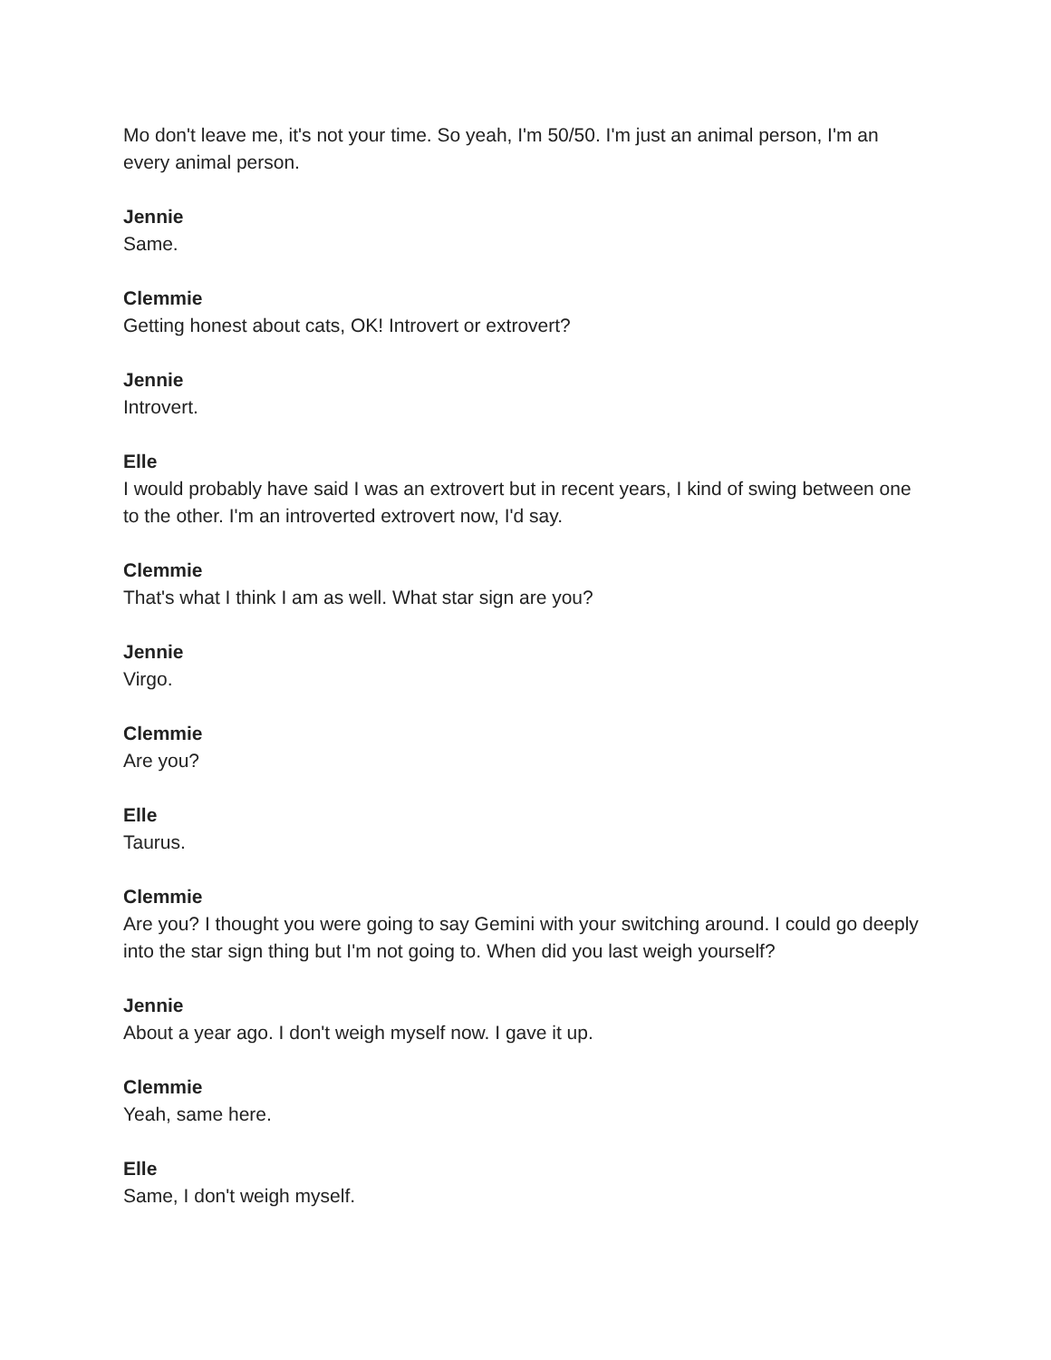Mo don't leave me, it's not your time. So yeah, I'm 50/50. I'm just an animal person, I'm an every animal person.
Jennie
Same.
Clemmie
Getting honest about cats, OK! Introvert or extrovert?
Jennie
Introvert.
Elle
I would probably have said I was an extrovert but in recent years, I kind of swing between one to the other. I'm an introverted extrovert now, I'd say.
Clemmie
That's what I think I am as well. What star sign are you?
Jennie
Virgo.
Clemmie
Are you?
Elle
Taurus.
Clemmie
Are you? I thought you were going to say Gemini with your switching around. I could go deeply into the star sign thing but I'm not going to. When did you last weigh yourself?
Jennie
About a year ago. I don't weigh myself now. I gave it up.
Clemmie
Yeah, same here.
Elle
Same, I don't weigh myself.